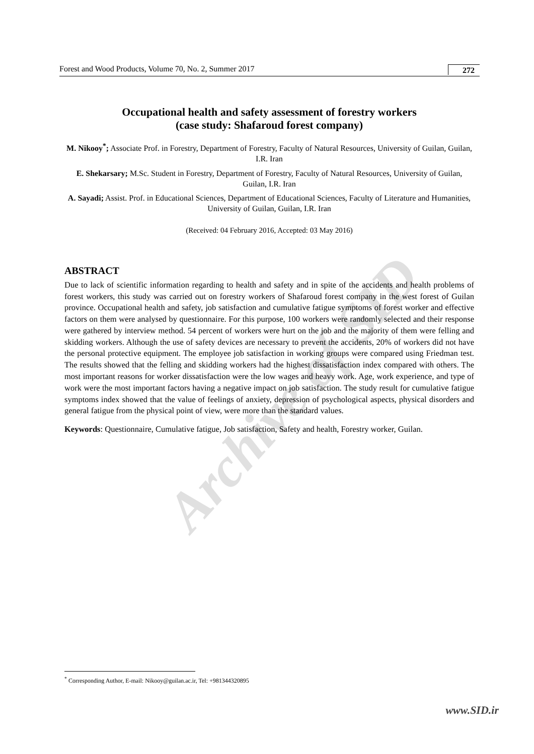Archive of SID
Forest and Wood Products, Volume 70, No. 2, Summer 2017 272
Occupational health and safety assessment of forestry workers
(case study: Shafaroud forest company)
M. Nikooy<sup>*</sup>; Associate Prof. in Forestry, Department of Forestry, Faculty of Natural Resources, University of Guilan, Guilan, I.R. Iran
E. Shekarsary; M.Sc. Student in Forestry, Department of Forestry, Faculty of Natural Resources, University of Guilan, Guilan, I.R. Iran
A. Sayadi; Assist. Prof. in Educational Sciences, Department of Educational Sciences, Faculty of Literature and Humanities, University of Guilan, Guilan, I.R. Iran
(Received: 04 February 2016, Accepted: 03 May 2016)
ABSTRACT
Due to lack of scientific information regarding to health and safety and in spite of the accidents and health problems of forest workers, this study was carried out on forestry workers of Shafaroud forest company in the west forest of Guilan province. Occupational health and safety, job satisfaction and cumulative fatigue symptoms of forest worker and effective factors on them were analysed by questionnaire. For this purpose, 100 workers were randomly selected and their response were gathered by interview method. 54 percent of workers were hurt on the job and the majority of them were felling and skidding workers. Although the use of safety devices are necessary to prevent the accidents, 20% of workers did not have the personal protective equipment. The employee job satisfaction in working groups were compared using Friedman test. The results showed that the felling and skidding workers had the highest dissatisfaction index compared with others. The most important reasons for worker dissatisfaction were the low wages and heavy work. Age, work experience, and type of work were the most important factors having a negative impact on job satisfaction. The study result for cumulative fatigue symptoms index showed that the value of feelings of anxiety, depression of psychological aspects, physical disorders and general fatigue from the physical point of view, were more than the standard values.
Keywords: Questionnaire, Cumulative fatigue, Job satisfaction, Safety and health, Forestry worker, Guilan.
<sup>*</sup> Corresponding Author, E-mail: Nikooy@guilan.ac.ir, Tel: +981344320895
www.SID.ir